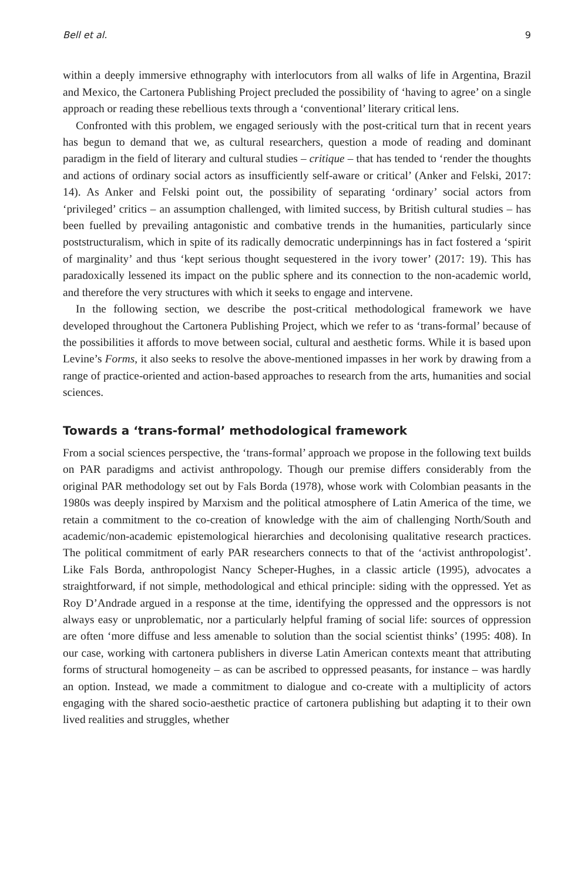Bell et al. 9
within a deeply immersive ethnography with interlocutors from all walks of life in Argentina, Brazil and Mexico, the Cartonera Publishing Project precluded the possibility of ‘having to agree’ on a single approach or reading these rebellious texts through a ‘conventional’ literary critical lens.
Confronted with this problem, we engaged seriously with the post-critical turn that in recent years has begun to demand that we, as cultural researchers, question a mode of reading and dominant paradigm in the field of literary and cultural studies – critique – that has tended to ‘render the thoughts and actions of ordinary social actors as insufficiently self-aware or critical’ (Anker and Felski, 2017: 14). As Anker and Felski point out, the possibility of separating ‘ordinary’ social actors from ‘privileged’ critics – an assumption challenged, with limited success, by British cultural studies – has been fuelled by prevailing antagonistic and combative trends in the humanities, particularly since poststructuralism, which in spite of its radically democratic underpinnings has in fact fostered a ‘spirit of marginality’ and thus ‘kept serious thought sequestered in the ivory tower’ (2017: 19). This has paradoxically lessened its impact on the public sphere and its connection to the non-academic world, and therefore the very structures with which it seeks to engage and intervene.
In the following section, we describe the post-critical methodological framework we have developed throughout the Cartonera Publishing Project, which we refer to as ‘trans-formal’ because of the possibilities it affords to move between social, cultural and aesthetic forms. While it is based upon Levine’s Forms, it also seeks to resolve the above-mentioned impasses in her work by drawing from a range of practice-oriented and action-based approaches to research from the arts, humanities and social sciences.
Towards a ‘trans-formal’ methodological framework
From a social sciences perspective, the ‘trans-formal’ approach we propose in the following text builds on PAR paradigms and activist anthropology. Though our premise differs considerably from the original PAR methodology set out by Fals Borda (1978), whose work with Colombian peasants in the 1980s was deeply inspired by Marxism and the political atmosphere of Latin America of the time, we retain a commitment to the co-creation of knowledge with the aim of challenging North/South and academic/non-academic epistemological hierarchies and decolonising qualitative research practices. The political commitment of early PAR researchers connects to that of the ‘activist anthropologist’. Like Fals Borda, anthropologist Nancy Scheper-Hughes, in a classic article (1995), advocates a straightforward, if not simple, methodological and ethical principle: siding with the oppressed. Yet as Roy D’Andrade argued in a response at the time, identifying the oppressed and the oppressors is not always easy or unproblematic, nor a particularly helpful framing of social life: sources of oppression are often ‘more diffuse and less amenable to solution than the social scientist thinks’ (1995: 408). In our case, working with cartonera publishers in diverse Latin American contexts meant that attributing forms of structural homogeneity – as can be ascribed to oppressed peasants, for instance – was hardly an option. Instead, we made a commitment to dialogue and co-create with a multiplicity of actors engaging with the shared socio-aesthetic practice of cartonera publishing but adapting it to their own lived realities and struggles, whether